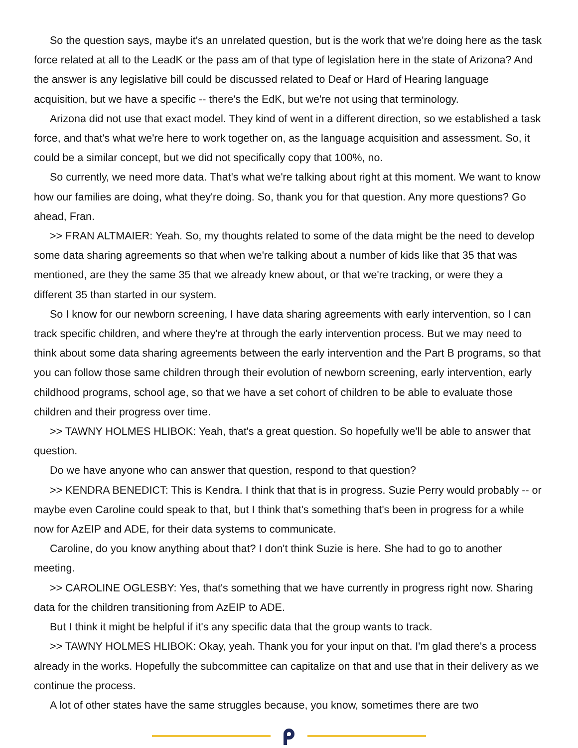So the question says, maybe it's an unrelated question, but is the work that we're doing here as the task force related at all to the LeadK or the pass am of that type of legislation here in the state of Arizona? And the answer is any legislative bill could be discussed related to Deaf or Hard of Hearing language acquisition, but we have a specific -- there's the EdK, but we're not using that terminology.
Arizona did not use that exact model. They kind of went in a different direction, so we established a task force, and that's what we're here to work together on, as the language acquisition and assessment. So, it could be a similar concept, but we did not specifically copy that 100%, no.
So currently, we need more data. That's what we're talking about right at this moment. We want to know how our families are doing, what they're doing. So, thank you for that question. Any more questions? Go ahead, Fran.
>> FRAN ALTMAIER: Yeah. So, my thoughts related to some of the data might be the need to develop some data sharing agreements so that when we're talking about a number of kids like that 35 that was mentioned, are they the same 35 that we already knew about, or that we're tracking, or were they a different 35 than started in our system.
So I know for our newborn screening, I have data sharing agreements with early intervention, so I can track specific children, and where they're at through the early intervention process. But we may need to think about some data sharing agreements between the early intervention and the Part B programs, so that you can follow those same children through their evolution of newborn screening, early intervention, early childhood programs, school age, so that we have a set cohort of children to be able to evaluate those children and their progress over time.
>> TAWNY HOLMES HLIBOK: Yeah, that's a great question. So hopefully we'll be able to answer that question.
Do we have anyone who can answer that question, respond to that question?
>> KENDRA BENEDICT: This is Kendra. I think that that is in progress. Suzie Perry would probably -- or maybe even Caroline could speak to that, but I think that's something that's been in progress for a while now for AzEIP and ADE, for their data systems to communicate.
Caroline, do you know anything about that? I don't think Suzie is here. She had to go to another meeting.
>> CAROLINE OGLESBY: Yes, that's something that we have currently in progress right now. Sharing data for the children transitioning from AzEIP to ADE.
But I think it might be helpful if it's any specific data that the group wants to track.
>> TAWNY HOLMES HLIBOK: Okay, yeah. Thank you for your input on that. I'm glad there's a process already in the works. Hopefully the subcommittee can capitalize on that and use that in their delivery as we continue the process.
A lot of other states have the same struggles because, you know, sometimes there are two